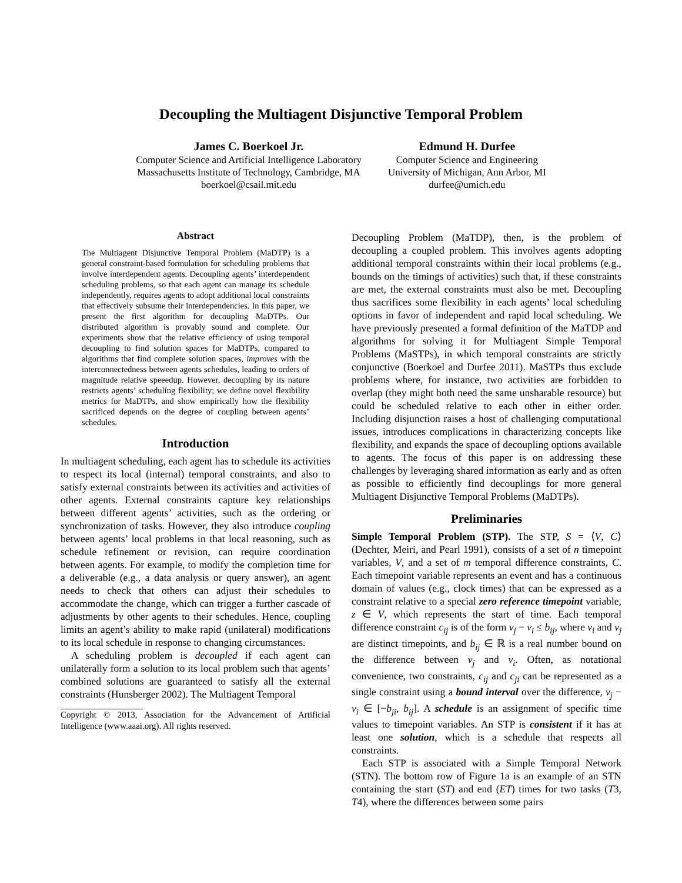Decoupling the Multiagent Disjunctive Temporal Problem
James C. Boerkoel Jr.
Computer Science and Artificial Intelligence Laboratory
Massachusetts Institute of Technology, Cambridge, MA
boerkoel@csail.mit.edu
Edmund H. Durfee
Computer Science and Engineering
University of Michigan, Ann Arbor, MI
durfee@umich.edu
Abstract
The Multiagent Disjunctive Temporal Problem (MaDTP) is a general constraint-based formulation for scheduling problems that involve interdependent agents. Decoupling agents’ interdependent scheduling problems, so that each agent can manage its schedule independently, requires agents to adopt additional local constraints that effectively subsume their interdependencies. In this paper, we present the first algorithm for decoupling MaDTPs. Our distributed algorithm is provably sound and complete. Our experiments show that the relative efficiency of using temporal decoupling to find solution spaces for MaDTPs, compared to algorithms that find complete solution spaces, improves with the interconnectedness between agents schedules, leading to orders of magnitude relative speeedup. However, decoupling by its nature restricts agents’ scheduling flexibility; we define novel flexibility metrics for MaDTPs, and show empirically how the flexibility sacrificed depends on the degree of coupling between agents’ schedules.
Introduction
In multiagent scheduling, each agent has to schedule its activities to respect its local (internal) temporal constraints, and also to satisfy external constraints between its activities and activities of other agents. External constraints capture key relationships between different agents’ activities, such as the ordering or synchronization of tasks. However, they also introduce coupling between agents’ local problems in that local reasoning, such as schedule refinement or revision, can require coordination between agents. For example, to modify the completion time for a deliverable (e.g., a data analysis or query answer), an agent needs to check that others can adjust their schedules to accommodate the change, which can trigger a further cascade of adjustments by other agents to their schedules. Hence, coupling limits an agent’s ability to make rapid (unilateral) modifications to its local schedule in response to changing circumstances.
A scheduling problem is decoupled if each agent can unilaterally form a solution to its local problem such that agents’ combined solutions are guaranteed to satisfy all the external constraints (Hunsberger 2002). The Multiagent Temporal
Copyright © 2013, Association for the Advancement of Artificial Intelligence (www.aaai.org). All rights reserved.
Decoupling Problem (MaTDP), then, is the problem of decoupling a coupled problem. This involves agents adopting additional temporal constraints within their local problems (e.g., bounds on the timings of activities) such that, if these constraints are met, the external constraints must also be met. Decoupling thus sacrifices some flexibility in each agents’ local scheduling options in favor of independent and rapid local scheduling. We have previously presented a formal definition of the MaTDP and algorithms for solving it for Multiagent Simple Temporal Problems (MaSTPs), in which temporal constraints are strictly conjunctive (Boerkoel and Durfee 2011). MaSTPs thus exclude problems where, for instance, two activities are forbidden to overlap (they might both need the same unsharable resource) but could be scheduled relative to each other in either order. Including disjunction raises a host of challenging computational issues, introduces complications in characterizing concepts like flexibility, and expands the space of decoupling options available to agents. The focus of this paper is on addressing these challenges by leveraging shared information as early and as often as possible to efficiently find decouplings for more general Multiagent Disjunctive Temporal Problems (MaDTPs).
Preliminaries
Simple Temporal Problem (STP). The STP, S = ⟨V, C⟩ (Dechter, Meiri, and Pearl 1991), consists of a set of n timepoint variables, V, and a set of m temporal difference constraints, C. Each timepoint variable represents an event and has a continuous domain of values (e.g., clock times) that can be expressed as a constraint relative to a special zero reference timepoint variable, z ∈ V, which represents the start of time. Each temporal difference constraint c<sub>ij</sub> is of the form v<sub>j</sub> − v<sub>i</sub> ≤ b<sub>ij</sub>, where v<sub>i</sub> and v<sub>j</sub> are distinct timepoints, and b<sub>ij</sub> ∈ ℝ is a real number bound on the difference between v<sub>j</sub> and v<sub>i</sub>. Often, as notational convenience, two constraints, c<sub>ij</sub> and c<sub>ji</sub> can be represented as a single constraint using a bound interval over the difference, v<sub>j</sub> − v<sub>i</sub> ∈ [−b<sub>ji</sub>, b<sub>ij</sub>]. A schedule is an assignment of specific time values to timepoint variables. An STP is consistent if it has at least one solution, which is a schedule that respects all constraints.
Each STP is associated with a Simple Temporal Network (STN). The bottom row of Figure 1a is an example of an STN containing the start (ST) and end (ET) times for two tasks (T3, T4), where the differences between some pairs